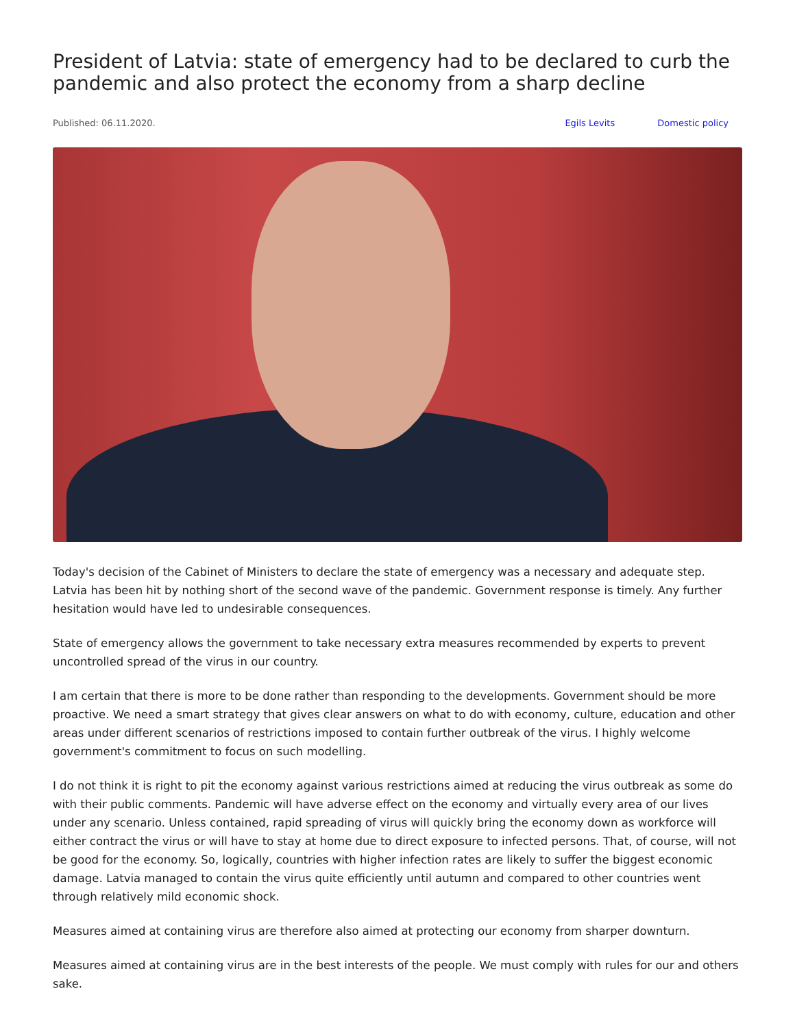President of Latvia: state of emergency had to be declared to curb the pandemic and also protect the economy from a sharp decline
Published: 06.11.2020. Egils Levits Domestic policy
Today's decision of the Cabinet of Ministers to declare the state of emergency was a necessary and adequate step. Latvia has been hit by nothing short of the second wave of the pandemic. Government response is timely. Any further hesitation would have led to undesirable consequences.
State of emergency allows the government to take necessary extra measures recommended by experts to prevent uncontrolled spread of the virus in our country.
I am certain that there is more to be done rather than responding to the developments. Government should be more proactive. We need a smart strategy that gives clear answers on what to do with economy, culture, education and other areas under different scenarios of restrictions imposed to contain further outbreak of the virus. I highly welcome government's commitment to focus on such modelling.
I do not think it is right to pit the economy against various restrictions aimed at reducing the virus outbreak as some do with their public comments. Pandemic will have adverse effect on the economy and virtually every area of our lives under any scenario. Unless contained, rapid spreading of virus will quickly bring the economy down as workforce will either contract the virus or will have to stay at home due to direct exposure to infected persons. That, of course, will not be good for the economy. So, logically, countries with higher infection rates are likely to suffer the biggest economic damage. Latvia managed to contain the virus quite efficiently until autumn and compared to other countries went through relatively mild economic shock.
Measures aimed at containing virus are therefore also aimed at protecting our economy from sharper downturn.
Measures aimed at containing virus are in the best interests of the people. We must comply with rules for our and others sake.